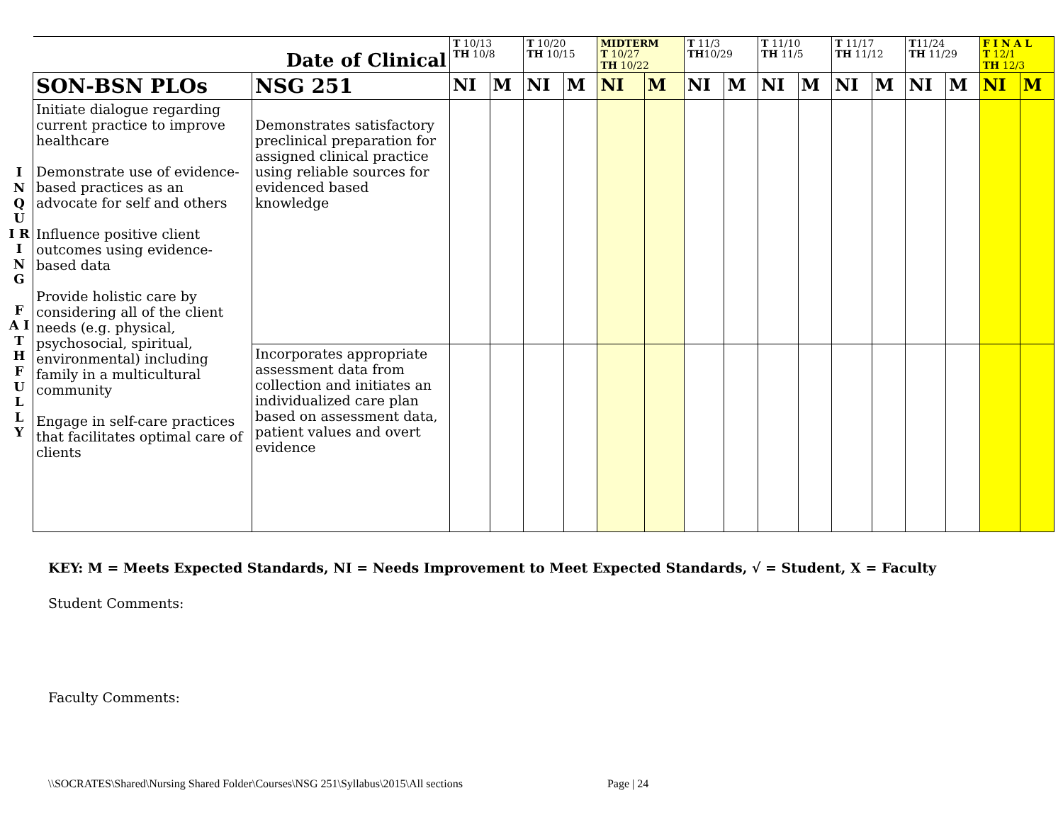| | Date of Clinical | | T 10/13 TH 10/8 | | T 10/20 TH 10/15 | | MIDTERM T 10/27 TH 10/22 | | T 11/3 TH 10/29 | | T 11/10 TH 11/5 | | T 11/17 TH 11/12 | | T 11/24 TH 11/29 | | F I N A L T 12/1 TH 12/3 | |
| I N Q U I R I N G F A I T H F U L L Y | SON-BSN PLOs | NSG 251 | NI | M | NI | M | NI | M | NI | M | NI | M | NI | M | NI | M | NI | M |
| | Initiate dialogue regarding current practice to improve healthcare Demonstrate use of evidence-based practices as an advocate for self and others Influence positive client outcomes using evidence-based data Provide holistic care by considering all of the client needs (e.g. physical, psychosocial, spiritual, environmental) including family in a multicultural community Engage in self-care practices that facilitates optimal care of clients | Demonstrates satisfactory preclinical preparation for assigned clinical practice using reliable sources for evidenced based knowledge | | | | | | | | | | | | | | | | |
| | | Incorporates appropriate assessment data from collection and initiates an individualized care plan based on assessment data, patient values and overt evidence | | | | | | | | | | | | | | | | |
KEY: M = Meets Expected Standards, NI = Needs Improvement to Meet Expected Standards, √ = Student, X = Faculty
Student Comments:
Faculty Comments:
\\SOCRATES\Shared\Nursing Shared Folder\Courses\NSG 251\Syllabus\2015\All sections Page | 24